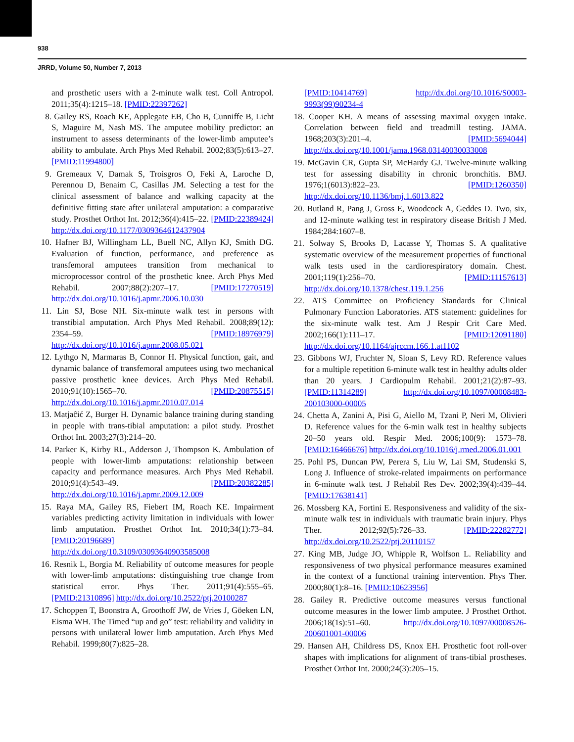938
JRRD, Volume 50, Number 7, 2013
and prosthetic users with a 2-minute walk test. Coll Antropol. 2011;35(4):1215–18. [PMID:22397262]
8. Gailey RS, Roach KE, Applegate EB, Cho B, Cunniffe B, Licht S, Maguire M, Nash MS. The amputee mobility predictor: an instrument to assess determinants of the lower-limb amputee’s ability to ambulate. Arch Phys Med Rehabil. 2002;83(5):613–27. [PMID:11994800]
9. Gremeaux V, Damak S, Troisgros O, Feki A, Laroche D, Perennou D, Benaim C, Casillas JM. Selecting a test for the clinical assessment of balance and walking capacity at the definitive fitting state after unilateral amputation: a comparative study. Prosthet Orthot Int. 2012;36(4):415–22. [PMID:22389424] http://dx.doi.org/10.1177/0309364612437904
10.
Hafner BJ, Willingham LL, Buell NC, Allyn KJ, Smith DG. Evaluation of function, performance, and preference as transfemoral amputees transition from mechanical to microprocessor control of the prosthetic knee. Arch Phys Med Rehabil. 2007;88(2):207–17. [PMID:17270519] http://dx.doi.org/10.1016/j.apmr.2006.10.030
11.
Lin SJ, Bose NH. Six-minute walk test in persons with transtibial amputation. Arch Phys Med Rehabil. 2008;89(12): 2354–59. [PMID:18976979] http://dx.doi.org/10.1016/j.apmr.2008.05.021
12.
Lythgo N, Marmaras B, Connor H. Physical function, gait, and dynamic balance of transfemoral amputees using two mechanical passive prosthetic knee devices. Arch Phys Med Rehabil. 2010;91(10):1565–70. [PMID:20875515] http://dx.doi.org/10.1016/j.apmr.2010.07.014
13.
Matjaĉić Z, Burger H. Dynamic balance training during standing in people with trans-tibial amputation: a pilot study. Prosthet Orthot Int. 2003;27(3):214–20.
14.
Parker K, Kirby RL, Adderson J, Thompson K. Ambulation of people with lower-limb amputations: relationship between capacity and performance measures. Arch Phys Med Rehabil. 2010;91(4):543–49. [PMID:20382285] http://dx.doi.org/10.1016/j.apmr.2009.12.009
15.
Raya MA, Gailey RS, Fiebert IM, Roach KE. Impairment variables predicting activity limitation in individuals with lower limb amputation. Prosthet Orthot Int. 2010;34(1):73–84. [PMID:20196689] http://dx.doi.org/10.3109/03093640903585008
16.
Resnik L, Borgia M. Reliability of outcome measures for people with lower-limb amputations: distinguishing true change from statistical error. Phys Ther. 2011;91(4):555–65. [PMID:21310896] http://dx.doi.org/10.2522/ptj.20100287
17.
Schoppen T, Boonstra A, Groothoff JW, de Vries J, Göeken LN, Eisma WH. The Timed “up and go” test: reliability and validity in persons with unilateral lower limb amputation. Arch Phys Med Rehabil. 1999;80(7):825–28.
[PMID:10414769] http://dx.doi.org/10.1016/S0003-9993(99)90234-4
18.
Cooper KH. A means of assessing maximal oxygen intake. Correlation between field and treadmill testing. JAMA. 1968;203(3):201–4. [PMID:5694044] http://dx.doi.org/10.1001/jama.1968.03140030033008
19.
McGavin CR, Gupta SP, McHardy GJ. Twelve-minute walking test for assessing disability in chronic bronchitis. BMJ. 1976;1(6013):822–23. [PMID:1260350] http://dx.doi.org/10.1136/bmj.1.6013.822
20.
Butland R, Pang J, Gross E, Woodcock A, Geddes D. Two, six, and 12-minute walking test in respiratory disease British J Med. 1984;284:1607–8.
21.
Solway S, Brooks D, Lacasse Y, Thomas S. A qualitative systematic overview of the measurement properties of functional walk tests used in the cardiorespiratory domain. Chest. 2001;119(1):256–70. [PMID:11157613] http://dx.doi.org/10.1378/chest.119.1.256
22.
ATS Committee on Proficiency Standards for Clinical Pulmonary Function Laboratories. ATS statement: guidelines for the six-minute walk test. Am J Respir Crit Care Med. 2002;166(1):111–17. [PMID:12091180] http://dx.doi.org/10.1164/ajrccm.166.1.at1102
23.
Gibbons WJ, Fruchter N, Sloan S, Levy RD. Reference values for a multiple repetition 6-minute walk test in healthy adults older than 20 years. J Cardiopulm Rehabil. 2001;21(2):87–93. [PMID:11314289] http://dx.doi.org/10.1097/00008483-200103000-00005
24.
Chetta A, Zanini A, Pisi G, Aiello M, Tzani P, Neri M, Olivieri D. Reference values for the 6-min walk test in healthy subjects 20–50 years old. Respir Med. 2006;100(9): 1573–78. [PMID:16466676] http://dx.doi.org/10.1016/j.rmed.2006.01.001
25.
Pohl PS, Duncan PW, Perera S, Liu W, Lai SM, Studenski S, Long J. Influence of stroke-related impairments on performance in 6-minute walk test. J Rehabil Res Dev. 2002;39(4):439–44. [PMID:17638141]
26.
Mossberg KA, Fortini E. Responsiveness and validity of the six-minute walk test in individuals with traumatic brain injury. Phys Ther. 2012;92(5):726–33. [PMID:22282772] http://dx.doi.org/10.2522/ptj.20110157
27.
King MB, Judge JO, Whipple R, Wolfson L. Reliability and responsiveness of two physical performance measures examined in the context of a functional training intervention. Phys Ther. 2000;80(1):8–16. [PMID:10623956]
28.
Gailey R. Predictive outcome measures versus functional outcome measures in the lower limb amputee. J Prosthet Orthot. 2006;18(1s):51–60. http://dx.doi.org/10.1097/00008526-200601001-00006
29.
Hansen AH, Childress DS, Knox EH. Prosthetic foot roll-over shapes with implications for alignment of trans-tibial prostheses. Prosthet Orthot Int. 2000;24(3):205–15.